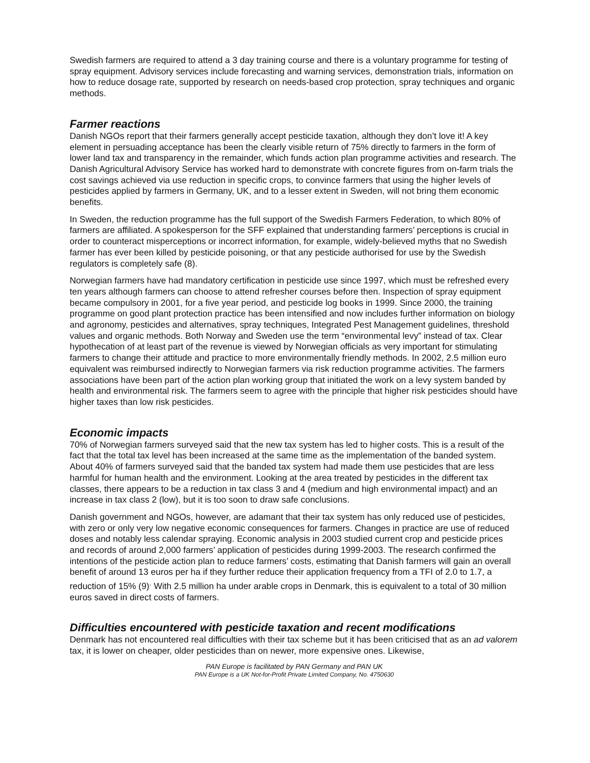Swedish farmers are required to attend a 3 day training course and there is a voluntary programme for testing of spray equipment. Advisory services include forecasting and warning services, demonstration trials, information on how to reduce dosage rate, supported by research on needs-based crop protection, spray techniques and organic methods.
Farmer reactions
Danish NGOs report that their farmers generally accept pesticide taxation, although they don’t love it! A key element in persuading acceptance has been the clearly visible return of 75% directly to farmers in the form of lower land tax and transparency in the remainder, which funds action plan programme activities and research. The Danish Agricultural Advisory Service has worked hard to demonstrate with concrete figures from on-farm trials the cost savings achieved via use reduction in specific crops, to convince farmers that using the higher levels of pesticides applied by farmers in Germany, UK, and to a lesser extent in Sweden, will not bring them economic benefits.
In Sweden, the reduction programme has the full support of the Swedish Farmers Federation, to which 80% of farmers are affiliated. A spokesperson for the SFF explained that understanding farmers’ perceptions is crucial in order to counteract misperceptions or incorrect information, for example, widely-believed myths that no Swedish farmer has ever been killed by pesticide poisoning, or that any pesticide authorised for use by the Swedish regulators is completely safe (8).
Norwegian farmers have had mandatory certification in pesticide use since 1997, which must be refreshed every ten years although farmers can choose to attend refresher courses before then. Inspection of spray equipment became compulsory in 2001, for a five year period, and pesticide log books in 1999. Since 2000, the training programme on good plant protection practice has been intensified and now includes further information on biology and agronomy, pesticides and alternatives, spray techniques, Integrated Pest Management guidelines, threshold values and organic methods. Both Norway and Sweden use the term “environmental levy” instead of tax. Clear hypothecation of at least part of the revenue is viewed by Norwegian officials as very important for stimulating farmers to change their attitude and practice to more environmentally friendly methods. In 2002, 2.5 million euro equivalent was reimbursed indirectly to Norwegian farmers via risk reduction programme activities. The farmers associations have been part of the action plan working group that initiated the work on a levy system banded by health and environmental risk. The farmers seem to agree with the principle that higher risk pesticides should have higher taxes than low risk pesticides.
Economic impacts
70% of Norwegian farmers surveyed said that the new tax system has led to higher costs. This is a result of the fact that the total tax level has been increased at the same time as the implementation of the banded system. About 40% of farmers surveyed said that the banded tax system had made them use pesticides that are less harmful for human health and the environment. Looking at the area treated by pesticides in the different tax classes, there appears to be a reduction in tax class 3 and 4 (medium and high environmental impact) and an increase in tax class 2 (low), but it is too soon to draw safe conclusions.
Danish government and NGOs, however, are adamant that their tax system has only reduced use of pesticides, with zero or only very low negative economic consequences for farmers. Changes in practice are use of reduced doses and notably less calendar spraying. Economic analysis in 2003 studied current crop and pesticide prices and records of around 2,000 farmers’ application of pesticides during 1999-2003. The research confirmed the intentions of the pesticide action plan to reduce farmers’ costs, estimating that Danish farmers will gain an overall benefit of around 13 euros per ha if they further reduce their application frequency from a TFI of 2.0 to 1.7, a reduction of 15% (9)<sup>.</sup> With 2.5 million ha under arable crops in Denmark, this is equivalent to a total of 30 million euros saved in direct costs of farmers.
Difficulties encountered with pesticide taxation and recent modifications
Denmark has not encountered real difficulties with their tax scheme but it has been criticised that as an ad valorem tax, it is lower on cheaper, older pesticides than on newer, more expensive ones. Likewise,
PAN Europe is facilitated by PAN Germany and PAN UK
PAN Europe is a UK Not-for-Profit Private Limited Company, No. 4750630